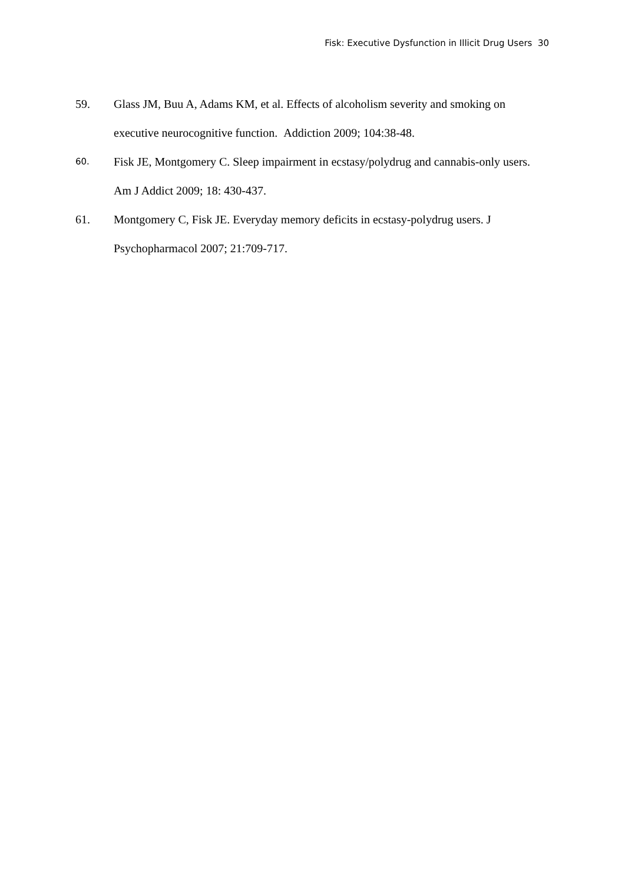Fisk: Executive Dysfunction in Illicit Drug Users 30
59. Glass JM, Buu A, Adams KM, et al. Effects of alcoholism severity and smoking on executive neurocognitive function. Addiction 2009; 104:38-48.
60. Fisk JE, Montgomery C. Sleep impairment in ecstasy/polydrug and cannabis-only users. Am J Addict 2009; 18: 430-437.
61. Montgomery C, Fisk JE. Everyday memory deficits in ecstasy-polydrug users. J Psychopharmacol 2007; 21:709-717.